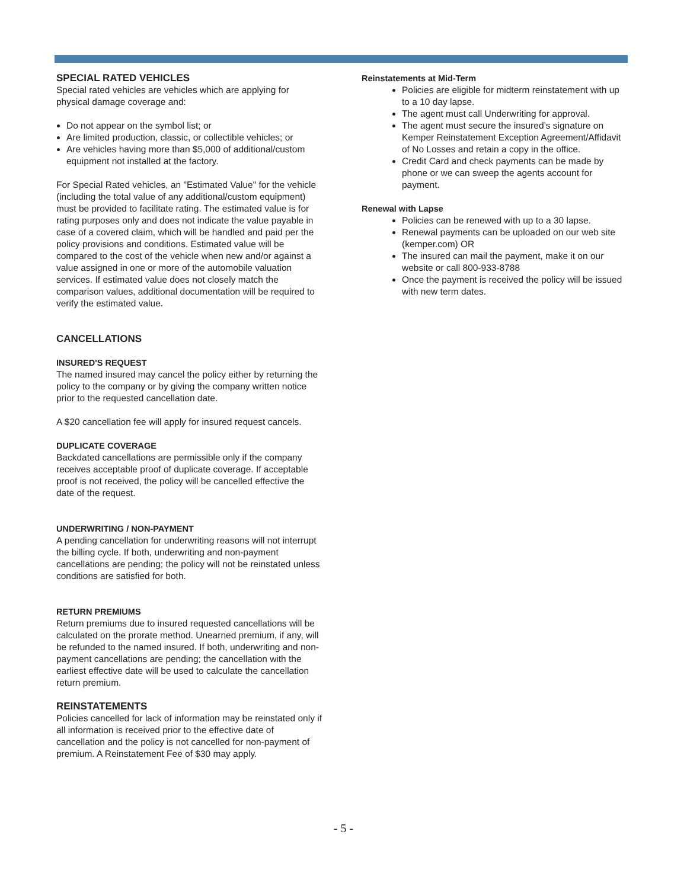SPECIAL RATED VEHICLES
Special rated vehicles are vehicles which are applying for physical damage coverage and:
Do not appear on the symbol list; or
Are limited production, classic, or collectible vehicles; or
Are vehicles having more than $5,000 of additional/custom equipment not installed at the factory.
For Special Rated vehicles, an "Estimated Value" for the vehicle (including the total value of any additional/custom equipment) must be provided to facilitate rating. The estimated value is for rating purposes only and does not indicate the value payable in case of a covered claim, which will be handled and paid per the policy provisions and conditions. Estimated value will be compared to the cost of the vehicle when new and/or against a value assigned in one or more of the automobile valuation services. If estimated value does not closely match the comparison values, additional documentation will be required to verify the estimated value.
CANCELLATIONS
INSURED'S REQUEST
The named insured may cancel the policy either by returning the policy to the company or by giving the company written notice prior to the requested cancellation date.
A $20 cancellation fee will apply for insured request cancels.
DUPLICATE COVERAGE
Backdated cancellations are permissible only if the company receives acceptable proof of duplicate coverage. If acceptable proof is not received, the policy will be cancelled effective the date of the request.
UNDERWRITING / NON-PAYMENT
A pending cancellation for underwriting reasons will not interrupt the billing cycle. If both, underwriting and non-payment cancellations are pending; the policy will not be reinstated unless conditions are satisfied for both.
RETURN PREMIUMS
Return premiums due to insured requested cancellations will be calculated on the prorate method. Unearned premium, if any, will be refunded to the named insured. If both, underwriting and non-payment cancellations are pending; the cancellation with the earliest effective date will be used to calculate the cancellation return premium.
REINSTATEMENTS
Policies cancelled for lack of information may be reinstated only if all information is received prior to the effective date of cancellation and the policy is not cancelled for non-payment of premium. A Reinstatement Fee of $30 may apply.
Reinstatements at Mid-Term
Policies are eligible for midterm reinstatement with up to a 10 day lapse.
The agent must call Underwriting for approval.
The agent must secure the insured’s signature on Kemper Reinstatement Exception Agreement/Affidavit of No Losses and retain a copy in the office.
Credit Card and check payments can be made by phone or we can sweep the agents account for payment.
Renewal with Lapse
Policies can be renewed with up to a 30 lapse.
Renewal payments can be uploaded on our web site (kemper.com) OR
The insured can mail the payment, make it on our website or call 800-933-8788
Once the payment is received the policy will be issued with new term dates.
- 5 -